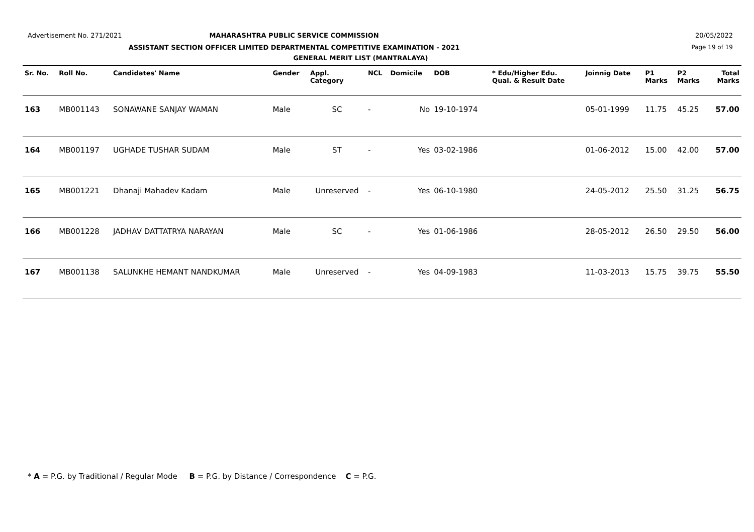Advertisement No. 271/2021
MAHARASHTRA PUBLIC SERVICE COMMISSION 20/05/2022
ASSISTANT SECTION OFFICER LIMITED DEPARTMENTAL COMPETITIVE EXAMINATION - 2021 Page 19 of 19
GENERAL MERIT LIST (MANTRALAYA)
| Sr. No. | Roll No. | Candidates' Name | Gender | Appl. Category | NCL | Domicile | DOB | * Edu/Higher Edu. Qual. & Result Date | Joinnig Date | P1 Marks | P2 Marks | Total Marks |
| --- | --- | --- | --- | --- | --- | --- | --- | --- | --- | --- | --- | --- |
| 163 | MB001143 | SONAWANE SANJAY WAMAN | Male | SC | - | No | 19-10-1974 | | 05-01-1999 | 11.75 | 45.25 | 57.00 |
| 164 | MB001197 | UGHADE TUSHAR SUDAM | Male | ST | - | Yes | 03-02-1986 | | 01-06-2012 | 15.00 | 42.00 | 57.00 |
| 165 | MB001221 | Dhanaji Mahadev Kadam | Male | Unreserved | - | Yes | 06-10-1980 | | 24-05-2012 | 25.50 | 31.25 | 56.75 |
| 166 | MB001228 | JADHAV DATTATRYA NARAYAN | Male | SC | - | Yes | 01-06-1986 | | 28-05-2012 | 26.50 | 29.50 | 56.00 |
| 167 | MB001138 | SALUNKHE HEMANT NANDKUMAR | Male | Unreserved | - | Yes | 04-09-1983 | | 11-03-2013 | 15.75 | 39.75 | 55.50 |
* A = P.G. by Traditional / Regular Mode B = P.G. by Distance / Correspondence C = P.G.